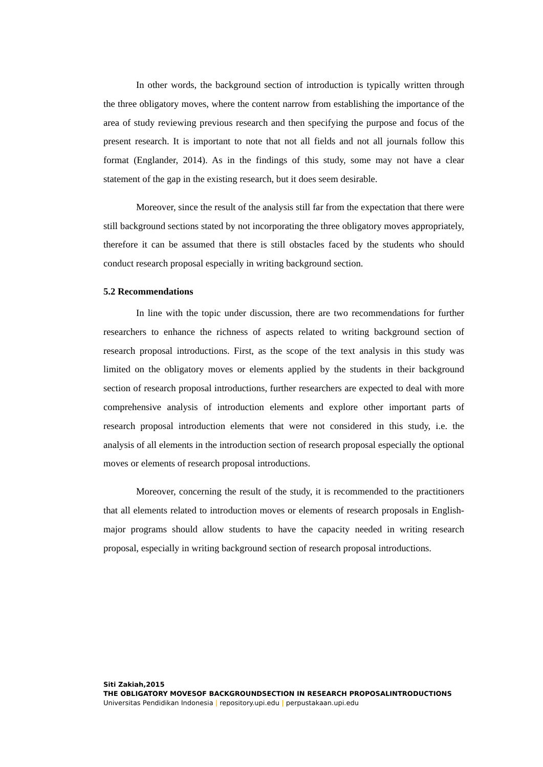In other words, the background section of introduction is typically written through the three obligatory moves, where the content narrow from establishing the importance of the area of study reviewing previous research and then specifying the purpose and focus of the present research. It is important to note that not all fields and not all journals follow this format (Englander, 2014). As in the findings of this study, some may not have a clear statement of the gap in the existing research, but it does seem desirable.
Moreover, since the result of the analysis still far from the expectation that there were still background sections stated by not incorporating the three obligatory moves appropriately, therefore it can be assumed that there is still obstacles faced by the students who should conduct research proposal especially in writing background section.
5.2 Recommendations
In line with the topic under discussion, there are two recommendations for further researchers to enhance the richness of aspects related to writing background section of research proposal introductions. First, as the scope of the text analysis in this study was limited on the obligatory moves or elements applied by the students in their background section of research proposal introductions, further researchers are expected to deal with more comprehensive analysis of introduction elements and explore other important parts of research proposal introduction elements that were not considered in this study, i.e. the analysis of all elements in the introduction section of research proposal especially the optional moves or elements of research proposal introductions.
Moreover, concerning the result of the study, it is recommended to the practitioners that all elements related to introduction moves or elements of research proposals in English- major programs should allow students to have the capacity needed in writing research proposal, especially in writing background section of research proposal introductions.
Siti Zakiah,2015
THE OBLIGATORY MOVESOF BACKGROUNDSECTION IN RESEARCH PROPOSALINTRODUCTIONS
Universitas Pendidikan Indonesia | repository.upi.edu | perpustakaan.upi.edu